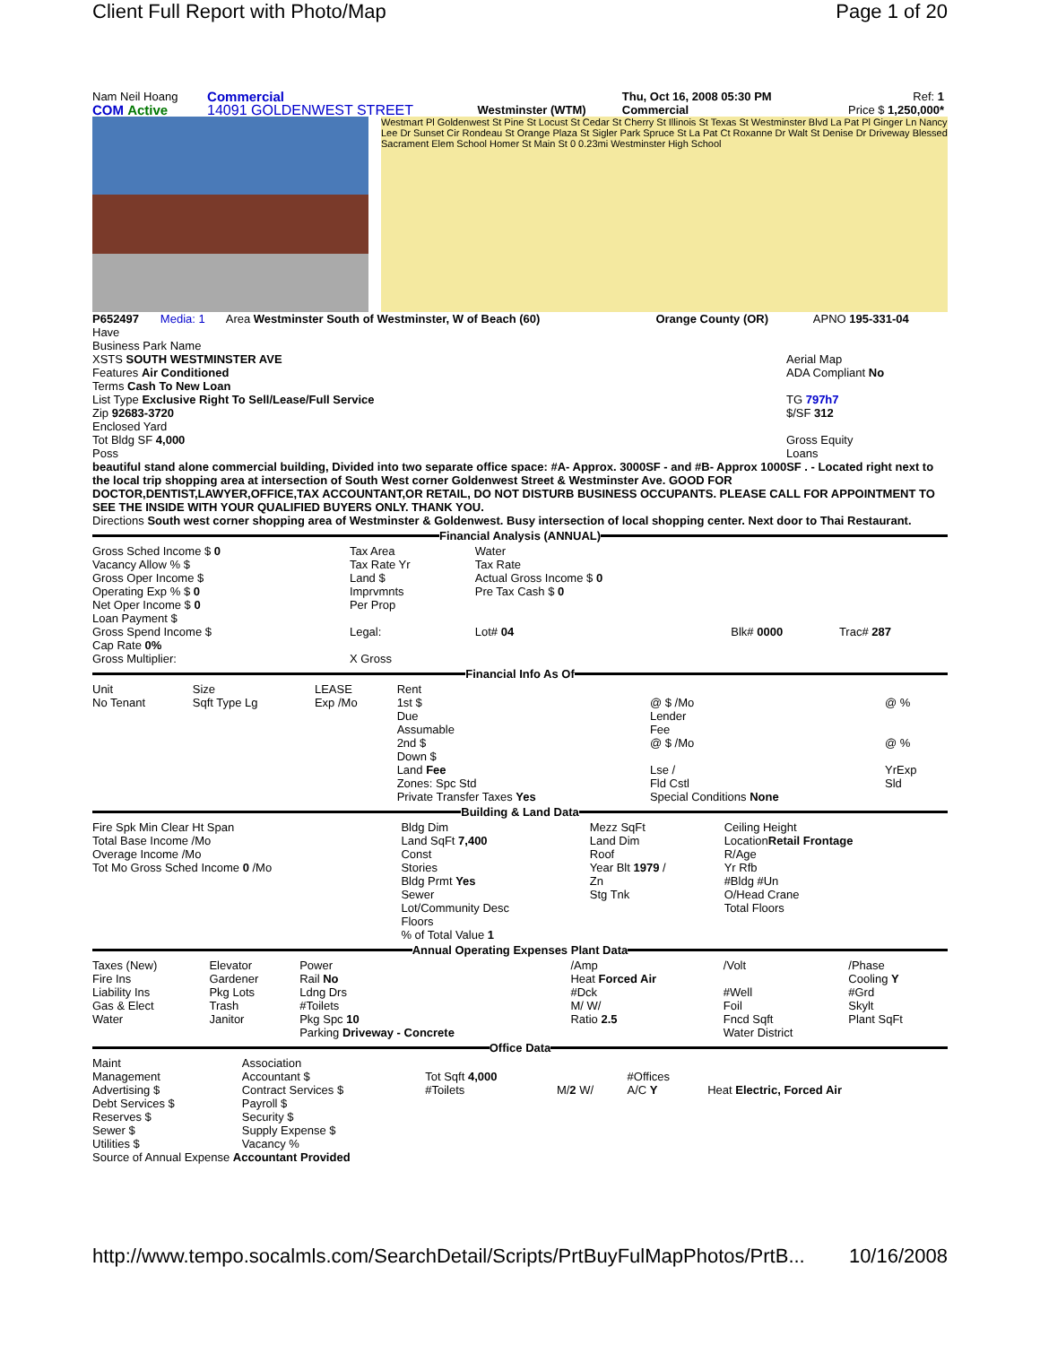Client Full Report with Photo/Map Page 1 of 20
| Nam Neil Hoang | Commercial | | Thu, Oct 16, 2008 05:30 PM | Ref: 1 |
| COM Active | 14091 GOLDENWEST STREET | Westminster (WTM) | Commercial | Price $ 1,250,000* |
Westmart Pl Goldenwest St Pine St Locust St Cedar St Cherry St Illinois St Texas St Westminster Blvd La Pat Pl Ginger Ln Nancy Lee Dr Sunset Cir Rondeau St Orange Plaza St Sigler Park Spruce St La Pat Ct Roxanne Dr Walt St Denise Dr Driveway Blessed Sacrament Elem School Homer St Main St 0 0.23mi Westminster High School
| P652497 | Media: 1 | Area Westminster South of Westminster, W of Beach (60) | Orange County (OR) | APNO 195-331-04 |
Have
Business Park Name
XSTS SOUTH WESTMINSTER AVE
Features Air Conditioned
Terms Cash To New Loan
List Type Exclusive Right To Sell/Lease/Full Service
Zip 92683-3720
Enclosed Yard
Tot Bldg SF 4,000
Poss
Aerial Map
ADA Compliant No
TG 797h7
$/SF 312
Gross Equity
Loans
beautiful stand alone commercial building, Divided into two separate office space: #A- Approx. 3000SF - and #B- Approx 1000SF . - Located right next to the local trip shopping area at intersection of South West corner Goldenwest Street & Westminster Ave. GOOD FOR DOCTOR,DENTIST,LAWYER,OFFICE,TAX ACCOUNTANT,OR RETAIL, DO NOT DISTURB BUSINESS OCCUPANTS. PLEASE CALL FOR APPOINTMENT TO SEE THE INSIDE WITH YOUR QUALIFIED BUYERS ONLY. THANK YOU.
Directions South west corner shopping area of Westminster & Goldenwest. Busy intersection of local shopping center. Next door to Thai Restaurant.
Financial Analysis (ANNUAL)
| Gross Sched Income $ 0 | Tax Area | Water | | |
| Vacancy Allow % $ | Tax Rate Yr | Tax Rate | | |
| Gross Oper Income $ | Land $ | Actual Gross Income $ 0 | | |
| Operating Exp % $ 0 | Imprvmnts | Pre Tax Cash $ 0 | | |
| Net Oper Income $ 0 | Per Prop | | | |
| Loan Payment $ | | | | |
| Gross Spend Income $ | Legal: | Lot# 04 | Blk# 0000 | Trac# 287 |
| Cap Rate 0% | | | | |
| Gross Multiplier: | X Gross | | | |
Financial Info As Of
| Unit No Tenant | Size Sqft Type Lg | LEASE Exp /Mo | Rent 1st $ Due Assumable 2nd $ Down $ | @ $ /Mo Lender Fee @ $ /Mo | @ % @ % |
| | | | Land Fee Zones: Spc Std Private Transfer Taxes Yes | Lse / Fld Cstl Special Conditions None | YrExp Sld |
Building & Land Data
| Fire Spk Min Clear Ht Span Total Base Income /Mo Overage Income /Mo Tot Mo Gross Sched Income 0 /Mo | Bldg Dim Land SqFt 7,400 Const Stories Bldg Prmt Yes Sewer Lot/Community Desc Floors % of Total Value 1 | Mezz SqFt Land Dim Roof Year Blt 1979 / Zn Stg Tnk | Ceiling Height Location Retail Frontage R/Age Yr Rfb #Bldg #Un O/Head Crane Total Floors |
Annual Operating Expenses Plant Data
| Taxes (New) Fire Ins Liability Ins Gas & Elect Water | Elevator Gardener Pkg Lots Trash Janitor | Power Rail No Ldng Drs #Toilets Pkg Spc 10 Parking Driveway - Concrete | /Amp Heat Forced Air #Dck M/ W/ Ratio 2.5 | /Volt #Well Foil Fncd Sqft Water District | /Phase Cooling Y #Grd Skylt Plant SqFt |
Office Data
| Maint Management Advertising $ Debt Services $ Reserves $ Sewer $ Utilities $ | Association Accountant $ Contract Services $ Payroll $ Security $ Supply Expense $ Vacancy % | Tot Sqft 4,000 #Toilets | M/ 2 W/ | #Offices A/C Y | Heat Electric, Forced Air |
Source of Annual Expense Accountant Provided
http://www.tempo.socalmls.com/SearchDetail/Scripts/PrtBuyFulMapPhotos/PrtB... 10/16/2008